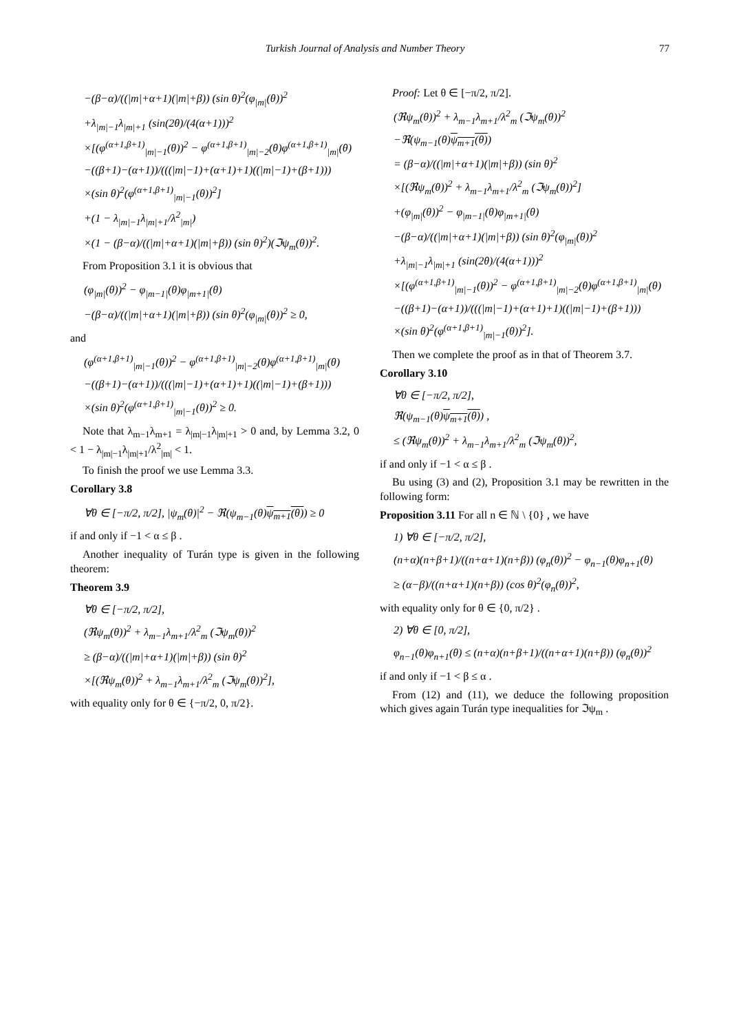Turkish Journal of Analysis and Number Theory 77
−(β−α)/((|m|+α+1)(|m|+β)) (sin θ)<sup>2</sup>(φ<sub>|m|</sub>(θ))<sup>2</sup>
+λ<sub>|m|−1</sub>λ<sub>|m|+1</sub> (sin(2θ)/(4(α+1)))<sup>2</sup>
×[(φ<sup>(α+1,β+1)</sup><sub>|m|−1</sub>(θ))<sup>2</sup> − φ<sup>(α+1,β+1)</sup><sub>|m|−2</sub>(θ)φ<sup>(α+1,β+1)</sup><sub>|m|</sub>(θ)
−((β+1)−(α+1))/(((|m|−1)+(α+1)+1)((|m|−1)+(β+1)))
×(sin θ)<sup>2</sup>(φ<sup>(α+1,β+1)</sup><sub>|m|−1</sub>(θ))<sup>2</sup>]
+(1 − λ<sub>|m|−1</sub>λ<sub>|m|+1</sub>/λ<sup>2</sup><sub>|m|</sub>)
×(1 − (β−α)/((|m|+α+1)(|m|+β)) (sin θ)<sup>2</sup>)(ℑψ<sub>m</sub>(θ))<sup>2</sup>.
From Proposition 3.1 it is obvious that
(φ<sub>|m|</sub>(θ))<sup>2</sup> − φ<sub>|m−1|</sub>(θ)φ<sub>|m+1|</sub>(θ)
−(β−α)/((|m|+α+1)(|m|+β)) (sin θ)<sup>2</sup>(φ<sub>|m|</sub>(θ))<sup>2</sup> ≥ 0,
and
(φ<sup>(α+1,β+1)</sup><sub>|m|−1</sub>(θ))<sup>2</sup> − φ<sup>(α+1,β+1)</sup><sub>|m|−2</sub>(θ)φ<sup>(α+1,β+1)</sup><sub>|m|</sub>(θ)
−((β+1)−(α+1))/(((|m|−1)+(α+1)+1)((|m|−1)+(β+1)))
×(sin θ)<sup>2</sup>(φ<sup>(α+1,β+1)</sup><sub>|m|−1</sub>(θ))<sup>2</sup> ≥ 0.
Note that λ<sub>m−1</sub>λ<sub>m+1</sub> = λ<sub>|m|−1</sub>λ<sub>|m|+1</sub> > 0 and, by Lemma 3.2, 0 < 1 − λ<sub>|m|−1</sub>λ<sub>|m|+1</sub>/λ<sup>2</sup><sub>|m|</sub> < 1.
To finish the proof we use Lemma 3.3.
Corollary 3.8
∀θ ∈ [−π/2, π/2], |ψ<sub>m</sub>(θ)|<sup>2</sup> − ℜ(ψ<sub>m−1</sub>(θ)ψ<sub>m+1</sub>(θ)) ≥ 0
if and only if −1 < α ≤ β .
Another inequality of Turán type is given in the following theorem:
Theorem 3.9
∀θ ∈ [−π/2, π/2],
(ℜψ<sub>m</sub>(θ))<sup>2</sup> + λ<sub>m−1</sub>λ<sub>m+1</sub>/λ<sup>2</sup><sub>m</sub> (ℑψ<sub>m</sub>(θ))<sup>2</sup>
≥ (β−α)/((|m|+α+1)(|m|+β)) (sin θ)<sup>2</sup>
×[(ℜψ<sub>m</sub>(θ))<sup>2</sup> + λ<sub>m−1</sub>λ<sub>m+1</sub>/λ<sup>2</sup><sub>m</sub> (ℑψ<sub>m</sub>(θ))<sup>2</sup>],
with equality only for θ ∈ {−π/2, 0, π/2}.
Proof: Let θ ∈ [−π/2, π/2].
(ℜψ<sub>m</sub>(θ))<sup>2</sup> + λ<sub>m−1</sub>λ<sub>m+1</sub>/λ<sup>2</sup><sub>m</sub> (ℑψ<sub>m</sub>(θ))<sup>2</sup>
−ℜ(ψ<sub>m−1</sub>(θ)ψ<sub>m+1</sub>(θ))
= (β−α)/((|m|+α+1)(|m|+β)) (sin θ)<sup>2</sup>
×[(ℜψ<sub>m</sub>(θ))<sup>2</sup> + λ<sub>m−1</sub>λ<sub>m+1</sub>/λ<sup>2</sup><sub>m</sub> (ℑψ<sub>m</sub>(θ))<sup>2</sup>]
+(φ<sub>|m|</sub>(θ))<sup>2</sup> − φ<sub>|m−1|</sub>(θ)φ<sub>|m+1|</sub>(θ)
−(β−α)/((|m|+α+1)(|m|+β)) (sin θ)<sup>2</sup>(φ<sub>|m|</sub>(θ))<sup>2</sup>
+λ<sub>|m|−1</sub>λ<sub>|m|+1</sub> (sin(2θ)/(4(α+1)))<sup>2</sup>
×[(φ<sup>(α+1,β+1)</sup><sub>|m|−1</sub>(θ))<sup>2</sup> − φ<sup>(α+1,β+1)</sup><sub>|m|−2</sub>(θ)φ<sup>(α+1,β+1)</sup><sub>|m|</sub>(θ)
−((β+1)−(α+1))/(((|m|−1)+(α+1)+1)((|m|−1)+(β+1)))
×(sin θ)<sup>2</sup>(φ<sup>(α+1,β+1)</sup><sub>|m|−1</sub>(θ))<sup>2</sup>].
Then we complete the proof as in that of Theorem 3.7.
Corollary 3.10
∀θ ∈ [−π/2, π/2],
ℜ(ψ<sub>m−1</sub>(θ)ψ<sub>m+1</sub>(θ)) ,
≤ (ℜψ<sub>m</sub>(θ))<sup>2</sup> + λ<sub>m−1</sub>λ<sub>m+1</sub>/λ<sup>2</sup><sub>m</sub> (ℑψ<sub>m</sub>(θ))<sup>2</sup>,
if and only if −1 < α ≤ β .
Bu using (3) and (2), Proposition 3.1 may be rewritten in the following form:
Proposition 3.11 For all n ∈ ℕ \ {0} , we have
1) ∀θ ∈ [−π/2, π/2],
(n+α)(n+β+1)/((n+α+1)(n+β)) (φ<sub>n</sub>(θ))<sup>2</sup> − φ<sub>n−1</sub>(θ)φ<sub>n+1</sub>(θ)
≥ (α−β)/((n+α+1)(n+β)) (cos θ)<sup>2</sup>(φ<sub>n</sub>(θ))<sup>2</sup>,
with equality only for θ ∈ {0, π/2} .
2) ∀θ ∈ [0, π/2],
φ<sub>n−1</sub>(θ)φ<sub>n+1</sub>(θ) ≤ (n+α)(n+β+1)/((n+α+1)(n+β)) (φ<sub>n</sub>(θ))<sup>2</sup>
if and only if −1 < β ≤ α .
From (12) and (11), we deduce the following proposition which gives again Turán type inequalities for ℑψ<sub>m</sub> .